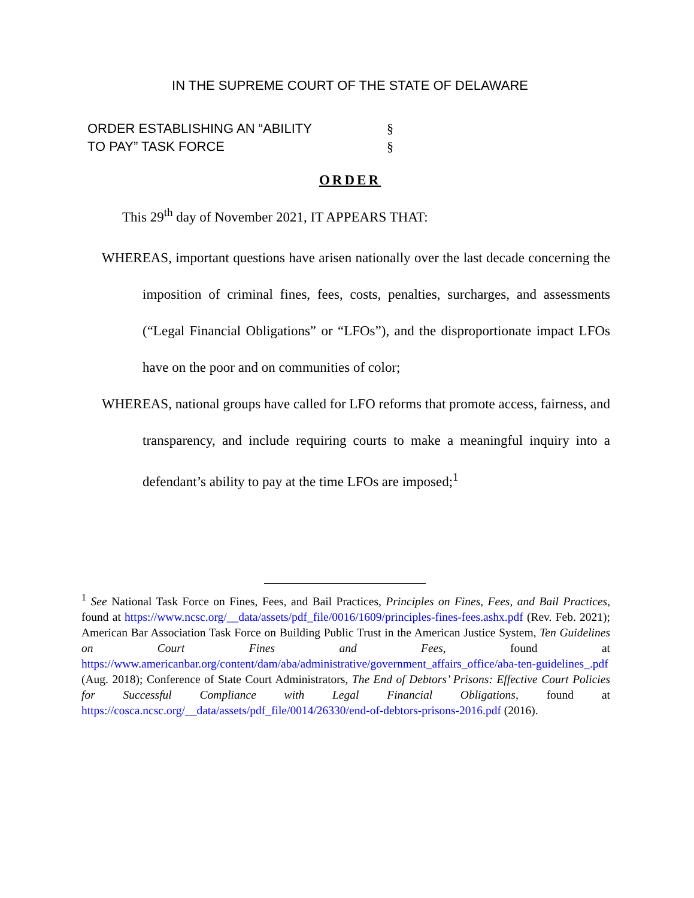IN THE SUPREME COURT OF THE STATE OF DELAWARE
ORDER ESTABLISHING AN “ABILITY
TO PAY” TASK FORCE
§
§
ORDER
This 29<sup>th</sup> day of November 2021, IT APPEARS THAT:
WHEREAS, important questions have arisen nationally over the last decade concerning the imposition of criminal fines, fees, costs, penalties, surcharges, and assessments (“Legal Financial Obligations” or “LFOs”), and the disproportionate impact LFOs have on the poor and on communities of color;
WHEREAS, national groups have called for LFO reforms that promote access, fairness, and transparency, and include requiring courts to make a meaningful inquiry into a defendant’s ability to pay at the time LFOs are imposed;<sup>1</sup>
<sup>1</sup> See National Task Force on Fines, Fees, and Bail Practices, Principles on Fines, Fees, and Bail Practices, found at https://www.ncsc.org/__data/assets/pdf_file/0016/1609/principles-fines-fees.ashx.pdf (Rev. Feb. 2021); American Bar Association Task Force on Building Public Trust in the American Justice System, Ten Guidelines on Court Fines and Fees, found at https://www.americanbar.org/content/dam/aba/administrative/government_affairs_office/aba-ten-guidelines_.pdf (Aug. 2018); Conference of State Court Administrators, The End of Debtors’ Prisons: Effective Court Policies for Successful Compliance with Legal Financial Obligations, found at https://cosca.ncsc.org/__data/assets/pdf_file/0014/26330/end-of-debtors-prisons-2016.pdf (2016).